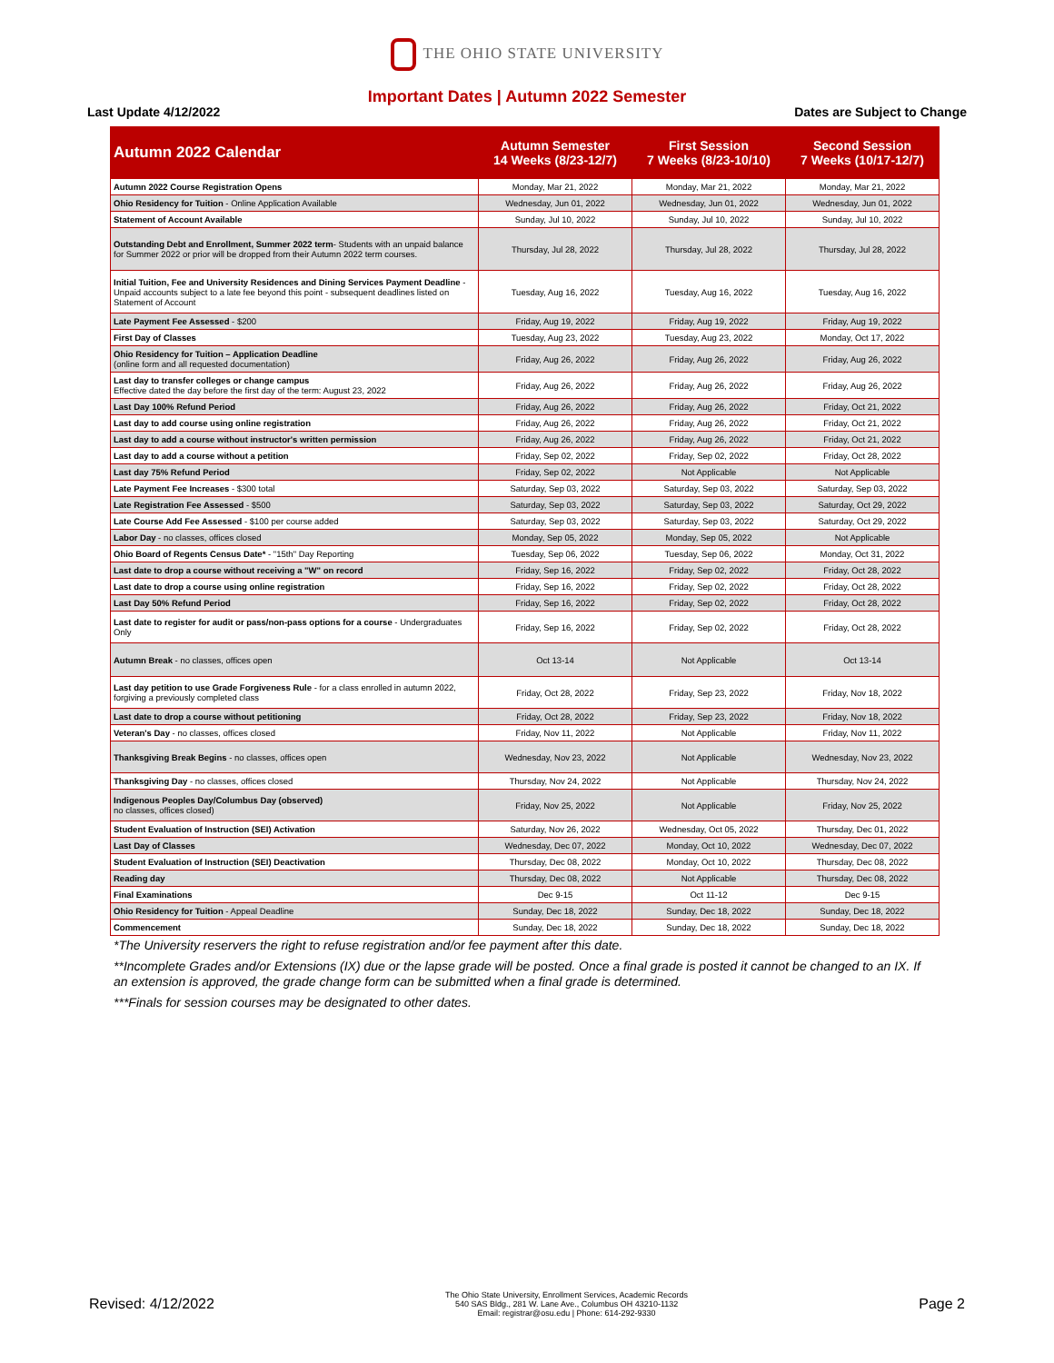THE OHIO STATE UNIVERSITY
Important Dates | Autumn 2022 Semester
Last Update 4/12/2022 Dates are Subject to Change
| Autumn 2022 Calendar | Autumn Semester 14 Weeks (8/23-12/7) | First Session 7 Weeks (8/23-10/10) | Second Session 7 Weeks (10/17-12/7) |
| --- | --- | --- | --- |
| Autumn 2022 Course Registration Opens | Monday, Mar 21, 2022 | Monday, Mar 21, 2022 | Monday, Mar 21, 2022 |
| Ohio Residency for Tuition - Online Application Available | Wednesday, Jun 01, 2022 | Wednesday, Jun 01, 2022 | Wednesday, Jun 01, 2022 |
| Statement of Account Available | Sunday, Jul 10, 2022 | Sunday, Jul 10, 2022 | Sunday, Jul 10, 2022 |
| Outstanding Debt and Enrollment, Summer 2022 term - Students with an unpaid balance for Summer 2022 or prior will be dropped from their Autumn 2022 term courses. | Thursday, Jul 28, 2022 | Thursday, Jul 28, 2022 | Thursday, Jul 28, 2022 |
| Initial Tuition, Fee and University Residences and Dining Services Payment Deadline - Unpaid accounts subject to a late fee beyond this point - subsequent deadlines listed on Statement of Account | Tuesday, Aug 16, 2022 | Tuesday, Aug 16, 2022 | Tuesday, Aug 16, 2022 |
| Late Payment Fee Assessed - $200 | Friday, Aug 19, 2022 | Friday, Aug 19, 2022 | Friday, Aug 19, 2022 |
| First Day of Classes | Tuesday, Aug 23, 2022 | Tuesday, Aug 23, 2022 | Monday, Oct 17, 2022 |
| Ohio Residency for Tuition – Application Deadline (online form and all requested documentation) | Friday, Aug 26, 2022 | Friday, Aug 26, 2022 | Friday, Aug 26, 2022 |
| Last day to transfer colleges or change campus Effective dated the day before the first day of the term: August 23, 2022 | Friday, Aug 26, 2022 | Friday, Aug 26, 2022 | Friday, Aug 26, 2022 |
| Last Day 100% Refund Period | Friday, Aug 26, 2022 | Friday, Aug 26, 2022 | Friday, Oct 21, 2022 |
| Last day to add course using online registration | Friday, Aug 26, 2022 | Friday, Aug 26, 2022 | Friday, Oct 21, 2022 |
| Last day to add a course without instructor's written permission | Friday, Aug 26, 2022 | Friday, Aug 26, 2022 | Friday, Oct 21, 2022 |
| Last day to add a course without a petition | Friday, Sep 02, 2022 | Friday, Sep 02, 2022 | Friday, Oct 28, 2022 |
| Last day 75% Refund Period | Friday, Sep 02, 2022 | Not Applicable | Not Applicable |
| Late Payment Fee Increases - $300 total | Saturday, Sep 03, 2022 | Saturday, Sep 03, 2022 | Saturday, Sep 03, 2022 |
| Late Registration Fee Assessed - $500 | Saturday, Sep 03, 2022 | Saturday, Sep 03, 2022 | Saturday, Oct 29, 2022 |
| Late Course Add Fee Assessed - $100 per course added | Saturday, Sep 03, 2022 | Saturday, Sep 03, 2022 | Saturday, Oct 29, 2022 |
| Labor Day - no classes, offices closed | Monday, Sep 05, 2022 | Monday, Sep 05, 2022 | Not Applicable |
| Ohio Board of Regents Census Date* - "15th" Day Reporting | Tuesday, Sep 06, 2022 | Tuesday, Sep 06, 2022 | Monday, Oct 31, 2022 |
| Last date to drop a course without receiving a "W" on record | Friday, Sep 16, 2022 | Friday, Sep 02, 2022 | Friday, Oct 28, 2022 |
| Last date to drop a course using online registration | Friday, Sep 16, 2022 | Friday, Sep 02, 2022 | Friday, Oct 28, 2022 |
| Last Day 50% Refund Period | Friday, Sep 16, 2022 | Friday, Sep 02, 2022 | Friday, Oct 28, 2022 |
| Last date to register for audit or pass/non-pass options for a course - Undergraduates Only | Friday, Sep 16, 2022 | Friday, Sep 02, 2022 | Friday, Oct 28, 2022 |
| Autumn Break - no classes, offices open | Oct 13-14 | Not Applicable | Oct 13-14 |
| Last day petition to use Grade Forgiveness Rule - for a class enrolled in autumn 2022, forgiving a previously completed class | Friday, Oct 28, 2022 | Friday, Sep 23, 2022 | Friday, Nov 18, 2022 |
| Last date to drop a course without petitioning | Friday, Oct 28, 2022 | Friday, Sep 23, 2022 | Friday, Nov 18, 2022 |
| Veteran's Day - no classes, offices closed | Friday, Nov 11, 2022 | Not Applicable | Friday, Nov 11, 2022 |
| Thanksgiving Break Begins - no classes, offices open | Wednesday, Nov 23, 2022 | Not Applicable | Wednesday, Nov 23, 2022 |
| Thanksgiving Day - no classes, offices closed | Thursday, Nov 24, 2022 | Not Applicable | Thursday, Nov 24, 2022 |
| Indigenous Peoples Day/Columbus Day (observed) no classes, offices closed) | Friday, Nov 25, 2022 | Not Applicable | Friday, Nov 25, 2022 |
| Student Evaluation of Instruction (SEI) Activation | Saturday, Nov 26, 2022 | Wednesday, Oct 05, 2022 | Thursday, Dec 01, 2022 |
| Last Day of Classes | Wednesday, Dec 07, 2022 | Monday, Oct 10, 2022 | Wednesday, Dec 07, 2022 |
| Student Evaluation of Instruction (SEI) Deactivation | Thursday, Dec 08, 2022 | Monday, Oct 10, 2022 | Thursday, Dec 08, 2022 |
| Reading day | Thursday, Dec 08, 2022 | Not Applicable | Thursday, Dec 08, 2022 |
| Final Examinations | Dec 9-15 | Oct 11-12 | Dec 9-15 |
| Ohio Residency for Tuition - Appeal Deadline | Sunday, Dec 18, 2022 | Sunday, Dec 18, 2022 | Sunday, Dec 18, 2022 |
| Commencement | Sunday, Dec 18, 2022 | Sunday, Dec 18, 2022 | Sunday, Dec 18, 2022 |
*The University reservers the right to refuse registration and/or fee payment after this date.
**Incomplete Grades and/or Extensions (IX) due or the lapse grade will be posted. Once a final grade is posted it cannot be changed to an IX. If an extension is approved, the grade change form can be submitted when a final grade is determined.
***Finals for session courses may be designated to other dates.
Revised: 4/12/2022
The Ohio State University, Enrollment Services, Academic Records
540 SAS Bldg., 281 W. Lane Ave., Columbus OH 43210-1132
Email: registrar@osu.edu | Phone: 614-292-9330
Page 2